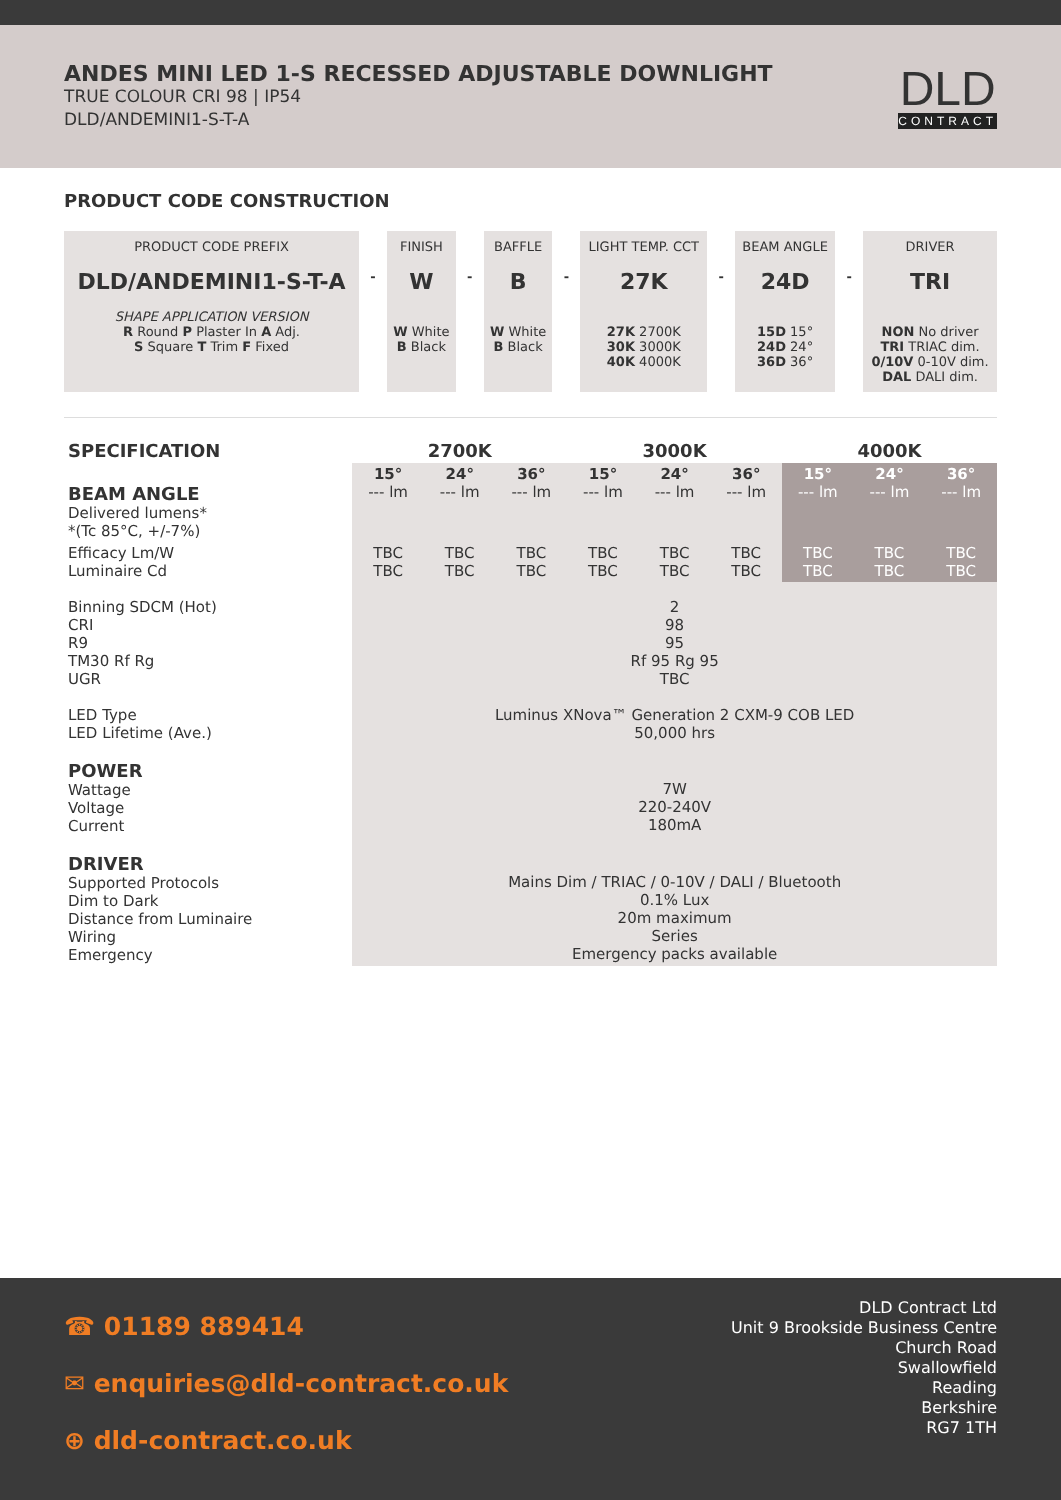ANDES MINI LED 1-S RECESSED ADJUSTABLE DOWNLIGHT
TRUE COLOUR CRI 98 | IP54
DLD/ANDEMINI1-S-T-A
DLD
CONTRACT
PRODUCT CODE CONSTRUCTION
| PRODUCT CODE PREFIX DLD/ANDEMINI1-S-T-A SHAPE APPLICATION VERSION R Round P Plaster In A Adj. S Square T Trim F Fixed | - | FINISH W W White B Black | - | BAFFLE B W White B Black | - | LIGHT TEMP. CCT 27K 27K 2700K 30K 3000K 40K 4000K | - | BEAM ANGLE 24D 15D 15° 24D 24° 36D 36° | - | DRIVER TRI NON No driver TRI TRIAC dim. 0/10V 0-10V dim. DAL DALI dim. |
| SPECIFICATION | 2700K | | | 3000K | | | 4000K | | |
| BEAM ANGLE Delivered lumens* *(Tc 85°C, +/-7%) | 15° --- lm | 24° --- lm | 36° --- lm | 15° --- lm | 24° --- lm | 36° --- lm | 15° --- lm | 24° --- lm | 36° --- lm |
| Efficacy Lm/W Luminaire Cd | TBC TBC | TBC TBC | TBC TBC | TBC TBC | TBC TBC | TBC TBC | TBC TBC | TBC TBC | TBC TBC |
| Binning SDCM (Hot) CRI R9 TM30 Rf Rg UGR | 2 98 95 Rf 95 Rg 95 TBC | | | | | | | | |
| LED Type LED Lifetime (Ave.) | Luminus XNova™ Generation 2 CXM-9 COB LED 50,000 hrs | | | | | | | | |
| POWER Wattage Voltage Current | 7W 220-240V 180mA | | | | | | | | |
| DRIVER Supported Protocols Dim to Dark Distance from Luminaire Wiring Emergency | Mains Dim / TRIAC / 0-10V / DALI / Bluetooth 0.1% Lux 20m maximum Series Emergency packs available | | | | | | | | |
☎ 01189 889414
✉ enquiries@dld-contract.co.uk
⊕ dld-contract.co.uk
DLD Contract Ltd
Unit 9 Brookside Business Centre
Church Road
Swallowfield
Reading
Berkshire
RG7 1TH